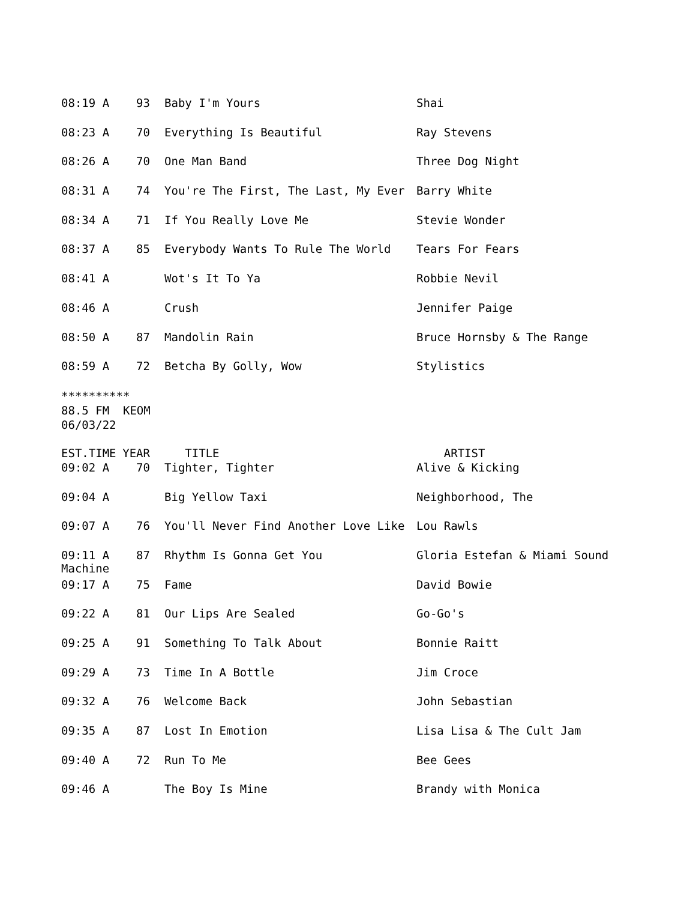| 08:19 A | 93 | Baby I'm Yours | Shai |
| 08:23 A | 70 | Everything Is Beautiful | Ray Stevens |
| 08:26 A | 70 | One Man Band | Three Dog Night |
| 08:31 A | 74 | You're The First, The Last, My Ever | Barry White |
| 08:34 A | 71 | If You Really Love Me | Stevie Wonder |
| 08:37 A | 85 | Everybody Wants To Rule The World | Tears For Fears |
| 08:41 A | | Wot's It To Ya | Robbie Nevil |
| 08:46 A | | Crush | Jennifer Paige |
| 08:50 A | 87 | Mandolin Rain | Bruce Hornsby & The Range |
| 08:59 A | 72 | Betcha By Golly, Wow | Stylistics |
**********
88.5 FM KEOM
06/03/22
| EST.TIME | YEAR | TITLE | ARTIST |
| --- | --- | --- | --- |
| 09:02 A | 70 | Tighter, Tighter | Alive & Kicking |
| 09:04 A | | Big Yellow Taxi | Neighborhood, The |
| 09:07 A | 76 | You'll Never Find Another Love Like | Lou Rawls |
| 09:11 A Machine | 87 | Rhythm Is Gonna Get You | Gloria Estefan & Miami Sound |
| 09:17 A | 75 | Fame | David Bowie |
| 09:22 A | 81 | Our Lips Are Sealed | Go-Go's |
| 09:25 A | 91 | Something To Talk About | Bonnie Raitt |
| 09:29 A | 73 | Time In A Bottle | Jim Croce |
| 09:32 A | 76 | Welcome Back | John Sebastian |
| 09:35 A | 87 | Lost In Emotion | Lisa Lisa & The Cult Jam |
| 09:40 A | 72 | Run To Me | Bee Gees |
| 09:46 A | | The Boy Is Mine | Brandy with Monica |